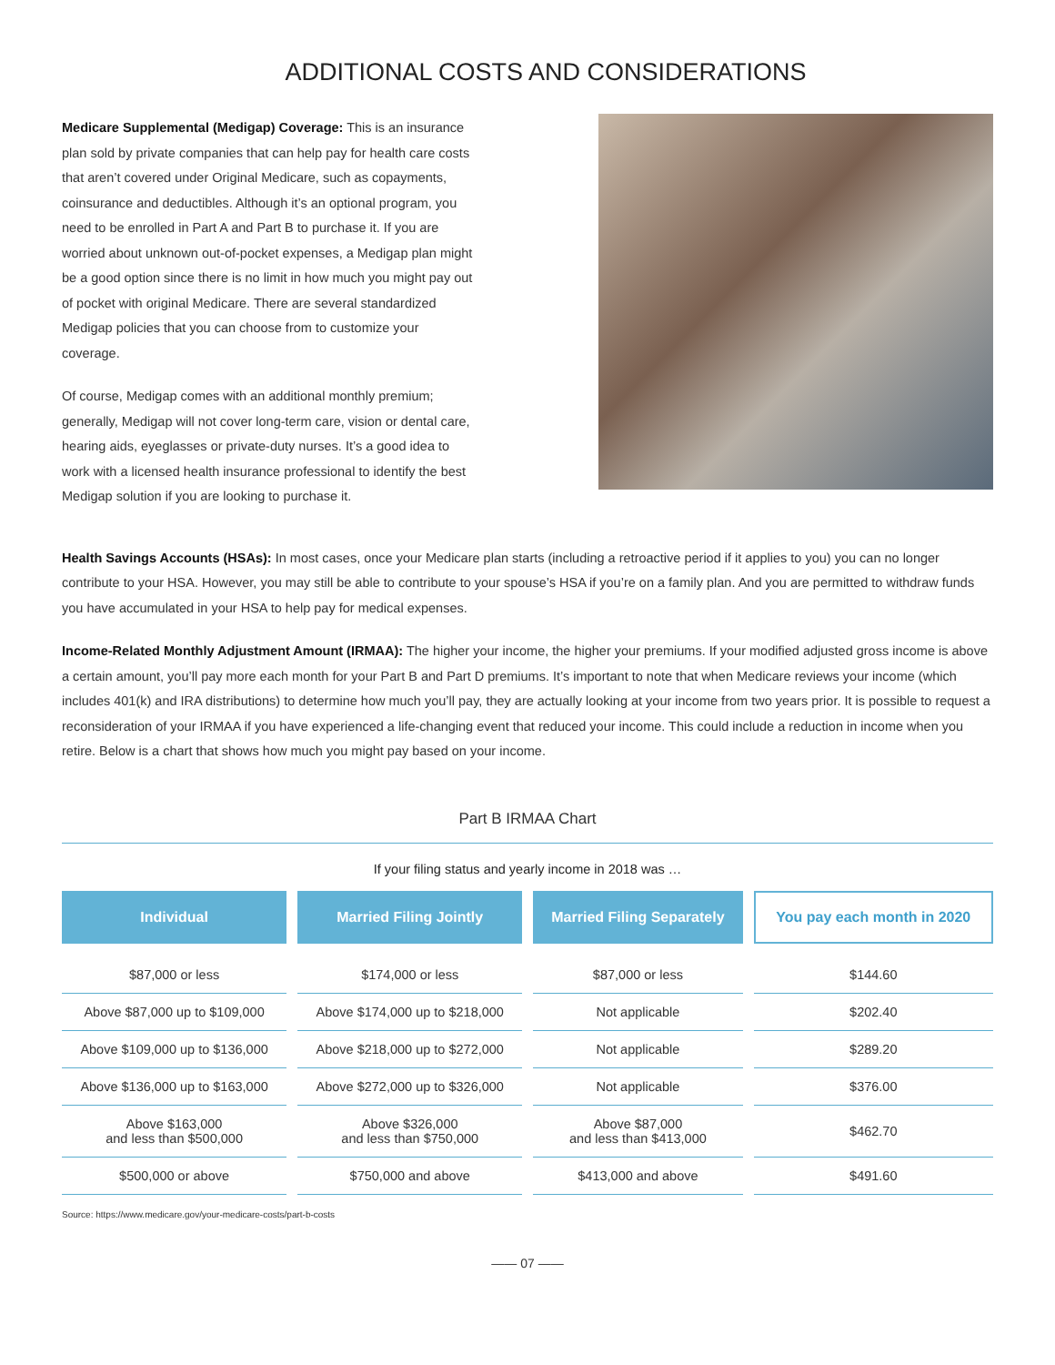ADDITIONAL COSTS AND CONSIDERATIONS
Medicare Supplemental (Medigap) Coverage: This is an insurance plan sold by private companies that can help pay for health care costs that aren’t covered under Original Medicare, such as copayments, coinsurance and deductibles. Although it’s an optional program, you need to be enrolled in Part A and Part B to purchase it. If you are worried about unknown out-of-pocket expenses, a Medigap plan might be a good option since there is no limit in how much you might pay out of pocket with original Medicare. There are several standardized Medigap policies that you can choose from to customize your coverage.
Of course, Medigap comes with an additional monthly premium; generally, Medigap will not cover long-term care, vision or dental care, hearing aids, eyeglasses or private-duty nurses. It’s a good idea to work with a licensed health insurance professional to identify the best Medigap solution if you are looking to purchase it.
Health Savings Accounts (HSAs): In most cases, once your Medicare plan starts (including a retroactive period if it applies to you) you can no longer contribute to your HSA. However, you may still be able to contribute to your spouse’s HSA if you’re on a family plan. And you are permitted to withdraw funds you have accumulated in your HSA to help pay for medical expenses.
Income-Related Monthly Adjustment Amount (IRMAA): The higher your income, the higher your premiums. If your modified adjusted gross income is above a certain amount, you’ll pay more each month for your Part B and Part D premiums. It’s important to note that when Medicare reviews your income (which includes 401(k) and IRA distributions) to determine how much you’ll pay, they are actually looking at your income from two years prior. It is possible to request a reconsideration of your IRMAA if you have experienced a life-changing event that reduced your income. This could include a reduction in income when you retire. Below is a chart that shows how much you might pay based on your income.
Part B IRMAA Chart
If your filing status and yearly income in 2018 was …
| Individual | Married Filing Jointly | Married Filing Separately | You pay each month in 2020 |
| --- | --- | --- | --- |
| $87,000 or less | $174,000 or less | $87,000 or less | $144.60 |
| Above $87,000 up to $109,000 | Above $174,000 up to $218,000 | Not applicable | $202.40 |
| Above $109,000 up to $136,000 | Above $218,000 up to $272,000 | Not applicable | $289.20 |
| Above $136,000 up to $163,000 | Above $272,000 up to $326,000 | Not applicable | $376.00 |
| Above $163,000 and less than $500,000 | Above $326,000 and less than $750,000 | Above $87,000 and less than $413,000 | $462.70 |
| $500,000 or above | $750,000 and above | $413,000 and above | $491.60 |
Source: https://www.medicare.gov/your-medicare-costs/part-b-costs
—— 07 ——